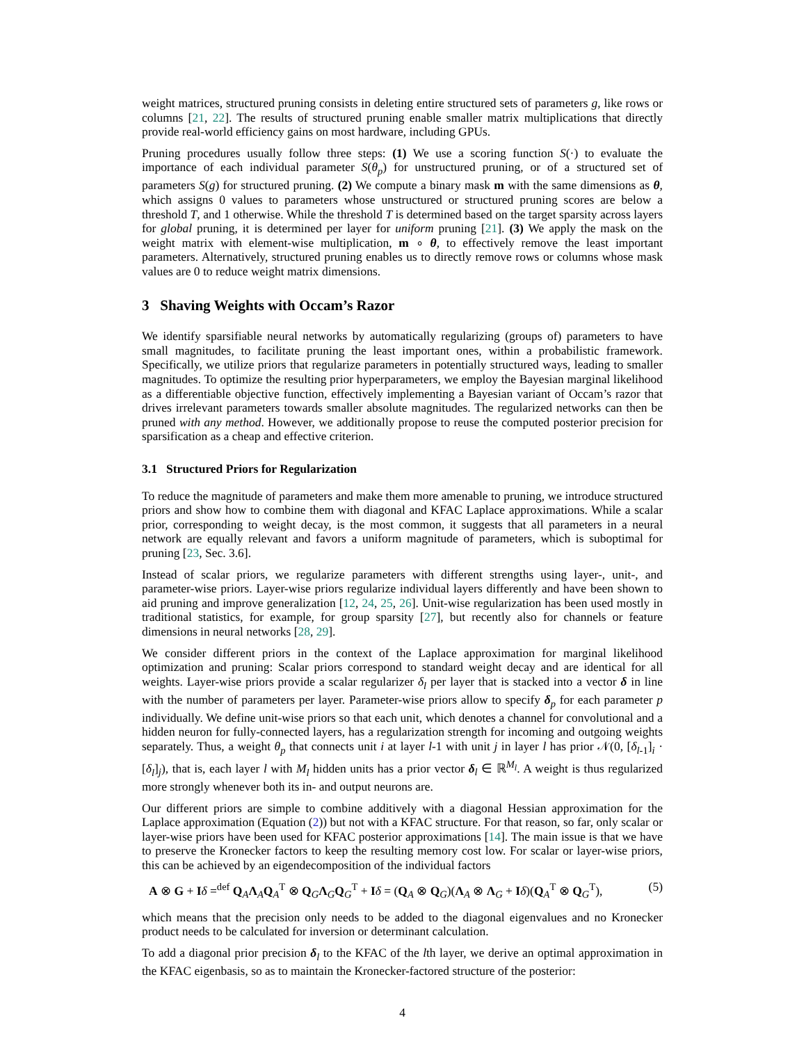weight matrices, structured pruning consists in deleting entire structured sets of parameters g, like rows or columns [21, 22]. The results of structured pruning enable smaller matrix multiplications that directly provide real-world efficiency gains on most hardware, including GPUs.
Pruning procedures usually follow three steps: (1) We use a scoring function S(·) to evaluate the importance of each individual parameter S(θ<sub>p</sub>) for unstructured pruning, or of a structured set of parameters S(g) for structured pruning. (2) We compute a binary mask m with the same dimensions as θ, which assigns 0 values to parameters whose unstructured or structured pruning scores are below a threshold T, and 1 otherwise. While the threshold T is determined based on the target sparsity across layers for global pruning, it is determined per layer for uniform pruning [21]. (3) We apply the mask on the weight matrix with element-wise multiplication, m ∘ θ, to effectively remove the least important parameters. Alternatively, structured pruning enables us to directly remove rows or columns whose mask values are 0 to reduce weight matrix dimensions.
3 Shaving Weights with Occam’s Razor
We identify sparsifiable neural networks by automatically regularizing (groups of) parameters to have small magnitudes, to facilitate pruning the least important ones, within a probabilistic framework. Specifically, we utilize priors that regularize parameters in potentially structured ways, leading to smaller magnitudes. To optimize the resulting prior hyperparameters, we employ the Bayesian marginal likelihood as a differentiable objective function, effectively implementing a Bayesian variant of Occam’s razor that drives irrelevant parameters towards smaller absolute magnitudes. The regularized networks can then be pruned with any method. However, we additionally propose to reuse the computed posterior precision for sparsification as a cheap and effective criterion.
3.1 Structured Priors for Regularization
To reduce the magnitude of parameters and make them more amenable to pruning, we introduce structured priors and show how to combine them with diagonal and KFAC Laplace approximations. While a scalar prior, corresponding to weight decay, is the most common, it suggests that all parameters in a neural network are equally relevant and favors a uniform magnitude of parameters, which is suboptimal for pruning [23, Sec. 3.6].
Instead of scalar priors, we regularize parameters with different strengths using layer-, unit-, and parameter-wise priors. Layer-wise priors regularize individual layers differently and have been shown to aid pruning and improve generalization [12, 24, 25, 26]. Unit-wise regularization has been used mostly in traditional statistics, for example, for group sparsity [27], but recently also for channels or feature dimensions in neural networks [28, 29].
We consider different priors in the context of the Laplace approximation for marginal likelihood optimization and pruning: Scalar priors correspond to standard weight decay and are identical for all weights. Layer-wise priors provide a scalar regularizer δ<sub>l</sub> per layer that is stacked into a vector δ in line with the number of parameters per layer. Parameter-wise priors allow to specify δ<sub>p</sub> for each parameter p individually. We define unit-wise priors so that each unit, which denotes a channel for convolutional and a hidden neuron for fully-connected layers, has a regularization strength for incoming and outgoing weights separately. Thus, a weight θ<sub>p</sub> that connects unit i at layer l-1 with unit j in layer l has prior 𝒩(0, [δ<sub>l-1</sub>]<sub>i</sub> · [δ<sub>l</sub>]<sub>j</sub>), that is, each layer l with M<sub>l</sub> hidden units has a prior vector δ<sub>l</sub> ∈ ℝ<sup>M<sub>l</sub></sup>. A weight is thus regularized more strongly whenever both its in- and output neurons are.
Our different priors are simple to combine additively with a diagonal Hessian approximation for the Laplace approximation (Equation (2)) but not with a KFAC structure. For that reason, so far, only scalar or layer-wise priors have been used for KFAC posterior approximations [14]. The main issue is that we have to preserve the Kronecker factors to keep the resulting memory cost low. For scalar or layer-wise priors, this can be achieved by an eigendecomposition of the individual factors
A ⊗ G + Iδ =<sup>def</sup> Q<sub>A</sub>Λ<sub>A</sub>Q<sub>A</sub><sup>T</sup> ⊗ Q<sub>G</sub>Λ<sub>G</sub>Q<sub>G</sub><sup>T</sup> + Iδ = (Q<sub>A</sub> ⊗ Q<sub>G</sub>)(Λ<sub>A</sub> ⊗ Λ<sub>G</sub> + Iδ)(Q<sub>A</sub><sup>T</sup> ⊗ Q<sub>G</sub><sup>T</sup>), (5)
which means that the precision only needs to be added to the diagonal eigenvalues and no Kronecker product needs to be calculated for inversion or determinant calculation.
To add a diagonal prior precision δ<sub>l</sub> to the KFAC of the lth layer, we derive an optimal approximation in the KFAC eigenbasis, so as to maintain the Kronecker-factored structure of the posterior:
4